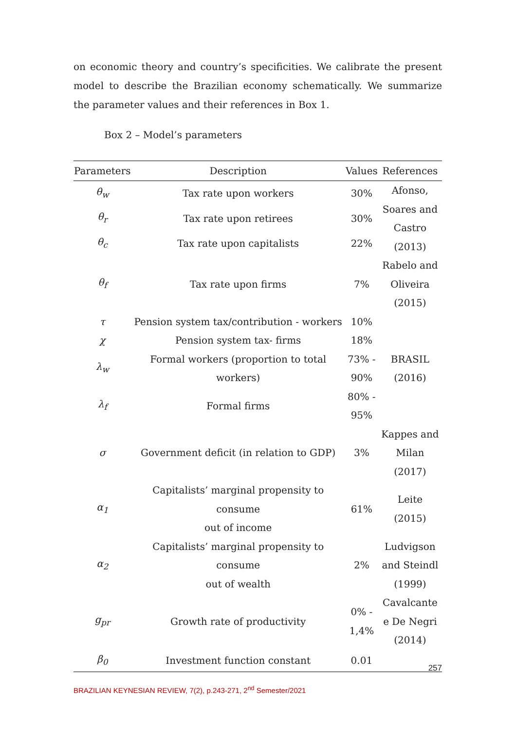on economic theory and country’s specificities. We calibrate the present model to describe the Brazilian economy schematically. We summarize the parameter values and their references in Box 1.
Box 2 – Model’s parameters
| Parameters | Description | Values | References |
| --- | --- | --- | --- |
| θ<sub>w</sub> | Tax rate upon workers | 30% | Afonso, Soares and Castro (2013) |
| θ<sub>r</sub> | Tax rate upon retirees | 30% | |
| θ<sub>c</sub> | Tax rate upon capitalists | 22% | |
| θ<sub>f</sub> | Tax rate upon firms | 7% | Rabelo and Oliveira (2015) |
| τ | Pension system tax/contribution - workers | 10% | BRASIL (2016) |
| χ | Pension system tax- firms | 18% | |
| λ<sub>w</sub> | Formal workers (proportion to total workers) | 73% - 90% | |
| λ<sub>f</sub> | Formal firms | 80% - 95% | |
| σ | Government deficit (in relation to GDP) | 3% | Kappes and Milan (2017) |
| α<sub>1</sub> | Capitalists’ marginal propensity to consume out of income | 61% | Leite (2015) |
| α<sub>2</sub> | Capitalists’ marginal propensity to consume out of wealth | 2% | Ludvigson and Steindl (1999) |
| g<sub>pr</sub> | Growth rate of productivity | 0% - 1,4% | Cavalcante e De Negri (2014) |
| β<sub>0</sub> | Investment function constant | 0.01 | |
257
BRAZILIAN KEYNESIAN REVIEW, 7(2), p.243-271, 2<sup>nd</sup> Semester/2021